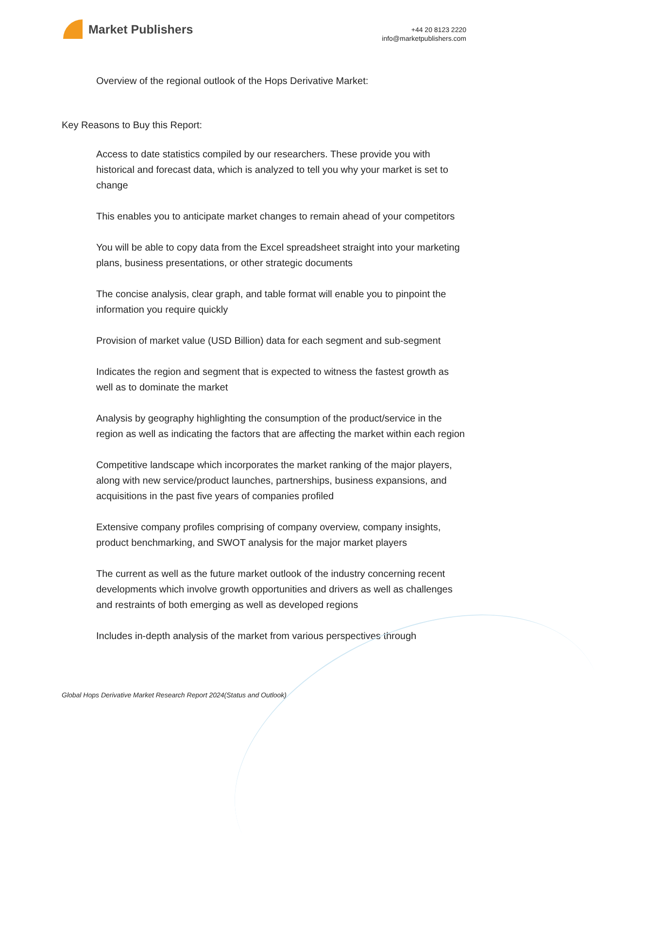Market Publishers
+44 20 8123 2220
info@marketpublishers.com
Overview of the regional outlook of the Hops Derivative Market:
Key Reasons to Buy this Report:
Access to date statistics compiled by our researchers. These provide you with historical and forecast data, which is analyzed to tell you why your market is set to change
This enables you to anticipate market changes to remain ahead of your competitors
You will be able to copy data from the Excel spreadsheet straight into your marketing plans, business presentations, or other strategic documents
The concise analysis, clear graph, and table format will enable you to pinpoint the information you require quickly
Provision of market value (USD Billion) data for each segment and sub-segment
Indicates the region and segment that is expected to witness the fastest growth as well as to dominate the market
Analysis by geography highlighting the consumption of the product/service in the region as well as indicating the factors that are affecting the market within each region
Competitive landscape which incorporates the market ranking of the major players, along with new service/product launches, partnerships, business expansions, and acquisitions in the past five years of companies profiled
Extensive company profiles comprising of company overview, company insights, product benchmarking, and SWOT analysis for the major market players
The current as well as the future market outlook of the industry concerning recent developments which involve growth opportunities and drivers as well as challenges and restraints of both emerging as well as developed regions
Includes in-depth analysis of the market from various perspectives through
Global Hops Derivative Market Research Report 2024(Status and Outlook)